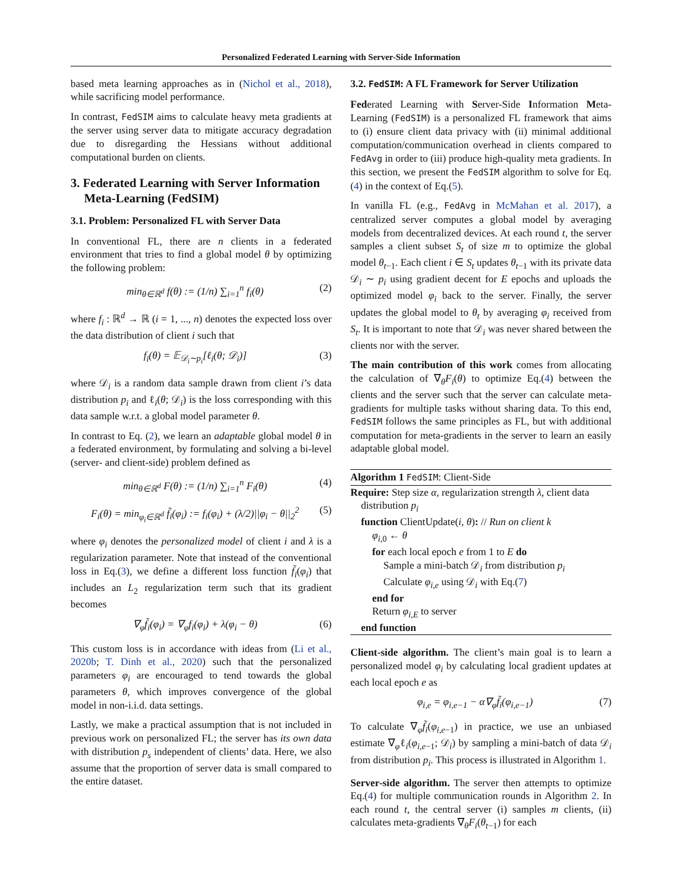Personalized Federated Learning with Server-Side Information
based meta learning approaches as in (Nichol et al., 2018), while sacrificing model performance.
In contrast, FedSIM aims to calculate heavy meta gradients at the server using server data to mitigate accuracy degradation due to disregarding the Hessians without additional computational burden on clients.
3. Federated Learning with Server Information Meta-Learning (FedSIM)
3.1. Problem: Personalized FL with Server Data
In conventional FL, there are n clients in a federated environment that tries to find a global model θ by optimizing the following problem:
min<sub>θ∈ℝ<sup>d</sup></sub> f(θ) := (1/n) ∑<sub>i=1</sub><sup>n</sup> f<sub>i</sub>(θ) (2)
where f<sub>i</sub> : ℝ<sup>d</sup> → ℝ (i = 1, ..., n) denotes the expected loss over the data distribution of client i such that
f<sub>i</sub>(θ) = 𝔼<sub>𝒟<sub>i</sub>∼p<sub>i</sub></sub>[ℓ<sub>i</sub>(θ; 𝒟<sub>i</sub>)] (3)
where 𝒟<sub>i</sub> is a random data sample drawn from client i’s data distribution p<sub>i</sub> and ℓ<sub>i</sub>(θ; 𝒟<sub>i</sub>) is the loss corresponding with this data sample w.r.t. a global model parameter θ.
In contrast to Eq. (2), we learn an adaptable global model θ in a federated environment, by formulating and solving a bi-level (server- and client-side) problem defined as
min<sub>θ∈ℝ<sup>d</sup></sub> F(θ) := (1/n) ∑<sub>i=1</sub><sup>n</sup> F<sub>i</sub>(θ) (4)
F<sub>i</sub>(θ) = min<sub>φ<sub>i</sub>∈ℝ<sup>d</sup></sub> f̃<sub>i</sub>(φ<sub>i</sub>) := f<sub>i</sub>(φ<sub>i</sub>) + (λ/2)||φ<sub>i</sub> − θ||<sub>2</sub><sup>2</sup> (5)
where φ<sub>i</sub> denotes the personalized model of client i and λ is a regularization parameter. Note that instead of the conventional loss in Eq.(3), we define a different loss function f̃<sub>i</sub>(φ<sub>i</sub>) that includes an L<sub>2</sub> regularization term such that its gradient becomes
∇<sub>φ</sub>f̃<sub>i</sub>(φ<sub>i</sub>) = ∇<sub>φ</sub>f<sub>i</sub>(φ<sub>i</sub>) + λ(φ<sub>i</sub> − θ) (6)
This custom loss is in accordance with ideas from (Li et al., 2020b; T. Dinh et al., 2020) such that the personalized parameters φ<sub>i</sub> are encouraged to tend towards the global parameters θ, which improves convergence of the global model in non-i.i.d. data settings.
Lastly, we make a practical assumption that is not included in previous work on personalized FL; the server has its own data with distribution p<sub>s</sub> independent of clients’ data. Here, we also assume that the proportion of server data is small compared to the entire dataset.
3.2. FedSIM: A FL Framework for Server Utilization
Federated Learning with Server-Side Information Meta-Learning (FedSIM) is a personalized FL framework that aims to (i) ensure client data privacy with (ii) minimal additional computation/communication overhead in clients compared to FedAvg in order to (iii) produce high-quality meta gradients. In this section, we present the FedSIM algorithm to solve for Eq.(4) in the context of Eq.(5).
In vanilla FL (e.g., FedAvg in McMahan et al. 2017), a centralized server computes a global model by averaging models from decentralized devices. At each round t, the server samples a client subset S<sub>t</sub> of size m to optimize the global model θ<sub>t−1</sub>. Each client i ∈ S<sub>t</sub> updates θ<sub>t−1</sub> with its private data 𝒟<sub>i</sub> ∼ p<sub>i</sub> using gradient decent for E epochs and uploads the optimized model φ<sub>i</sub> back to the server. Finally, the server updates the global model to θ<sub>t</sub> by averaging φ<sub>i</sub> received from S<sub>t</sub>. It is important to note that 𝒟<sub>i</sub> was never shared between the clients nor with the server.
The main contribution of this work comes from allocating the calculation of ∇<sub>θ</sub>F<sub>i</sub>(θ) to optimize Eq.(4) between the clients and the server such that the server can calculate meta-gradients for multiple tasks without sharing data. To this end, FedSIM follows the same principles as FL, but with additional computation for meta-gradients in the server to learn an easily adaptable global model.
Algorithm 1 FedSIM: Client-Side
Require: Step size α, regularization strength λ, client data
distribution p<sub>i</sub>
function ClientUpdate(i, θ): // Run on client k
φ<sub>i,0</sub> ← θ
for each local epoch e from 1 to E do
Sample a mini-batch 𝒟<sub>i</sub> from distribution p<sub>i</sub>
Calculate φ<sub>i,e</sub> using 𝒟<sub>i</sub> with Eq.(7)
end for
Return φ<sub>i,E</sub> to server
end function
Client-side algorithm. The client’s main goal is to learn a personalized model φ<sub>i</sub> by calculating local gradient updates at each local epoch e as
φ<sub>i,e</sub> = φ<sub>i,e−1</sub> − α∇<sub>φ</sub>f̃<sub>i</sub>(φ<sub>i,e−1</sub>) (7)
To calculate ∇<sub>φ</sub>f̃<sub>i</sub>(φ<sub>i,e−1</sub>) in practice, we use an unbiased estimate ∇<sub>φ</sub>ℓ<sub>i</sub>(φ<sub>i,e−1</sub>; 𝒟<sub>i</sub>) by sampling a mini-batch of data 𝒟<sub>i</sub> from distribution p<sub>i</sub>. This process is illustrated in Algorithm 1.
Server-side algorithm. The server then attempts to optimize Eq.(4) for multiple communication rounds in Algorithm 2. In each round t, the central server (i) samples m clients, (ii) calculates meta-gradients ∇<sub>θ</sub>F<sub>i</sub>(θ<sub>t−1</sub>) for each